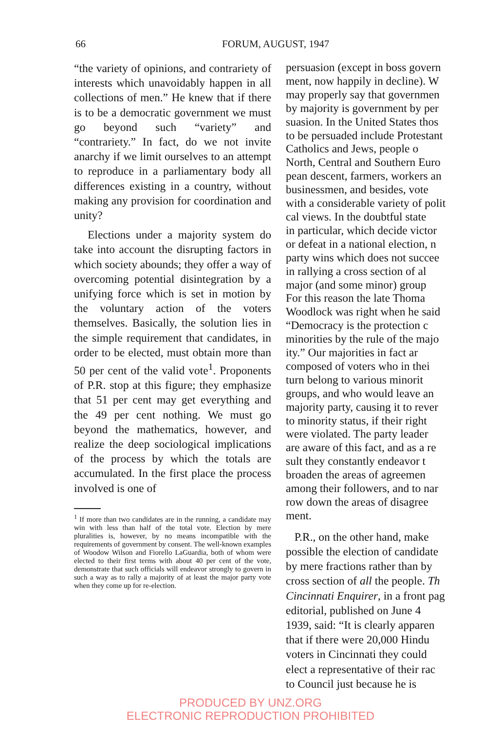66 FORUM, AUGUST, 1947
“the variety of opinions, and contrariety of interests which unavoidably happen in all collections of men.” He knew that if there is to be a democratic government we must go beyond such “variety” and “contrariety.” In fact, do we not invite anarchy if we limit ourselves to an attempt to reproduce in a parliamentary body all differences existing in a country, without making any provision for coordination and unity?
Elections under a majority system do take into account the disrupting factors in which society abounds; they offer a way of overcoming potential disintegration by a unifying force which is set in motion by the voluntary action of the voters themselves. Basically, the solution lies in the simple requirement that candidates, in order to be elected, must obtain more than 50 per cent of the valid vote<sup>1</sup>. Proponents of P.R. stop at this figure; they emphasize that 51 per cent may get everything and the 49 per cent nothing. We must go beyond the mathematics, however, and realize the deep sociological implications of the process by which the totals are accumulated. In the first place the process involved is one of
<sup>1</sup> If more than two candidates are in the running, a candidate may win with less than half of the total vote. Election by mere pluralities is, however, by no means incompatible with the requirements of government by consent. The well-known examples of Woodow Wilson and Fiorello LaGuardia, both of whom were elected to their first terms with about 40 per cent of the vote, demonstrate that such officials will endeavor strongly to govern in such a way as to rally a majority of at least the major party vote when they come up for re-election.
persuasion (except in boss govern
ment, now happily in decline). W
may properly say that governmen
by majority is government by per
suasion. In the United States thos
to be persuaded include Protestant
Catholics and Jews, people o
North, Central and Southern Euro
pean descent, farmers, workers an
businessmen, and besides, vote
with a considerable variety of polit
cal views. In the doubtful state
in particular, which decide victor
or defeat in a national election, n
party wins which does not succee
in rallying a cross section of al
major (and some minor) group
For this reason the late Thoma
Woodlock was right when he said
“Democracy is the protection c
minorities by the rule of the majo
ity.” Our majorities in fact ar
composed of voters who in thei
turn belong to various minorit
groups, and who would leave an
majority party, causing it to rever
to minority status, if their right
were violated. The party leader
are aware of this fact, and as a re
sult they constantly endeavor t
broaden the areas of agreemen
among their followers, and to nar
row down the areas of disagree
ment.
P.R., on the other hand, make
possible the election of candidate
by mere fractions rather than by
cross section of all the people. Th
Cincinnati Enquirer, in a front pag
editorial, published on June 4
1939, said: “It is clearly apparen
that if there were 20,000 Hindu
voters in Cincinnati they could
elect a representative of their rac
to Council just because he is
PRODUCED BY UNZ.ORG
ELECTRONIC REPRODUCTION PROHIBITED